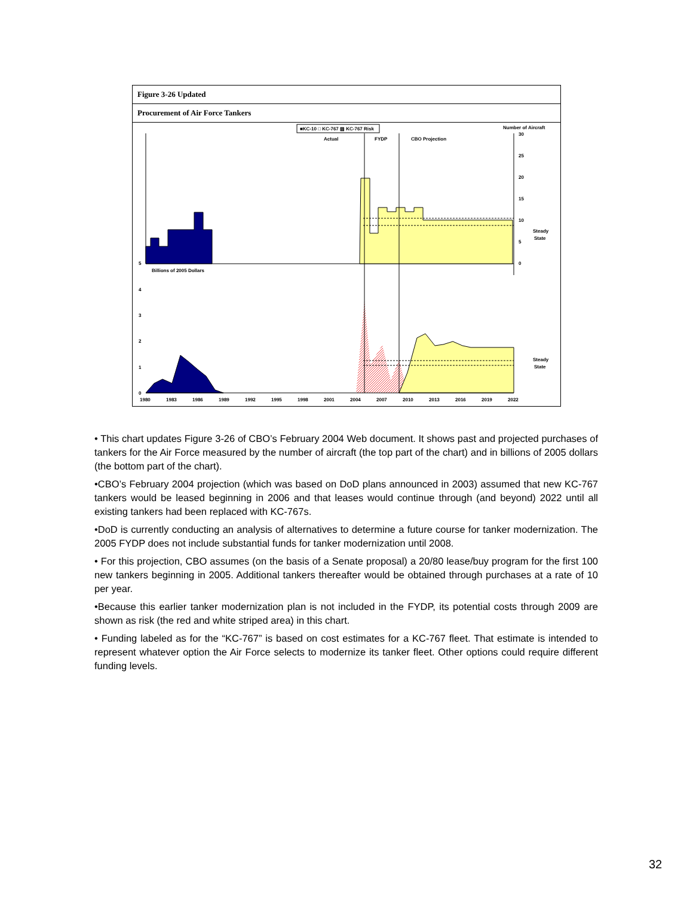Figure 3-26 Updated
Procurement of Air Force Tankers
■KC-10 □ KC-767 ▨ KC-767 Risk
Number of Aircraft
Actual
FYDP
CBO Projection
30
25
20
15
10
5
0
Steady
State
5
Billions of 2005 Dollars
4
3
2
1
0
Steady
State
1980
1983
1986
1989
1992
1995
1998
2001
2004
2007
2010
2013
2016
2019
2022
• This chart updates Figure 3-26 of CBO’s February 2004 Web document. It shows past and projected purchases of tankers for the Air Force measured by the number of aircraft (the top part of the chart) and in billions of 2005 dollars (the bottom part of the chart).
•CBO’s February 2004 projection (which was based on DoD plans announced in 2003) assumed that new KC-767 tankers would be leased beginning in 2006 and that leases would continue through (and beyond) 2022 until all existing tankers had been replaced with KC-767s.
•DoD is currently conducting an analysis of alternatives to determine a future course for tanker modernization. The 2005 FYDP does not include substantial funds for tanker modernization until 2008.
• For this projection, CBO assumes (on the basis of a Senate proposal) a 20/80 lease/buy program for the first 100 new tankers beginning in 2005. Additional tankers thereafter would be obtained through purchases at a rate of 10 per year.
•Because this earlier tanker modernization plan is not included in the FYDP, its potential costs through 2009 are shown as risk (the red and white striped area) in this chart.
• Funding labeled as for the “KC-767” is based on cost estimates for a KC-767 fleet. That estimate is intended to represent whatever option the Air Force selects to modernize its tanker fleet. Other options could require different funding levels.
32